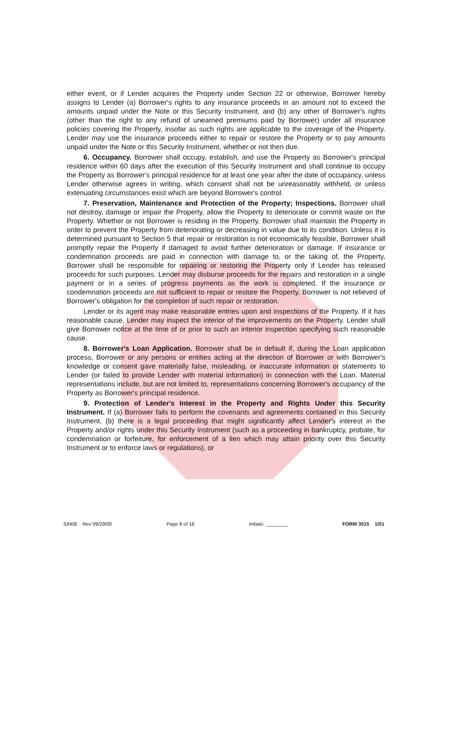either event, or if Lender acquires the Property under Section 22 or otherwise, Borrower hereby assigns to Lender (a) Borrower's rights to any insurance proceeds in an amount not to exceed the amounts unpaid under the Note or this Security Instrument, and (b) any other of Borrower's rights (other than the right to any refund of unearned premiums paid by Borrower) under all insurance policies covering the Property, insofar as such rights are applicable to the coverage of the Property. Lender may use the insurance proceeds either to repair or restore the Property or to pay amounts unpaid under the Note or this Security Instrument, whether or not then due.
6. Occupancy. Borrower shall occupy, establish, and use the Property as Borrower's principal residence within 60 days after the execution of this Security Instrument and shall continue to occupy the Property as Borrower's principal residence for at least one year after the date of occupancy, unless Lender otherwise agrees in writing, which consent shall not be unreasonably withheld, or unless extenuating circumstances exist which are beyond Borrower's control.
7. Preservation, Maintenance and Protection of the Property; Inspections. Borrower shall not destroy, damage or impair the Property, allow the Property to deteriorate or commit waste on the Property. Whether or not Borrower is residing in the Property, Borrower shall maintain the Property in order to prevent the Property from deteriorating or decreasing in value due to its condition. Unless it is determined pursuant to Section 5 that repair or restoration is not economically feasible, Borrower shall promptly repair the Property if damaged to avoid further deterioration or damage. If insurance or condemnation proceeds are paid in connection with damage to, or the taking of, the Property, Borrower shall be responsible for repairing or restoring the Property only if Lender has released proceeds for such purposes. Lender may disburse proceeds for the repairs and restoration in a single payment or in a series of progress payments as the work is completed. If the insurance or condemnation proceeds are not sufficient to repair or restore the Property, Borrower is not relieved of Borrower's obligation for the completion of such repair or restoration.
Lender or its agent may make reasonable entries upon and inspections of the Property. If it has reasonable cause, Lender may inspect the interior of the improvements on the Property. Lender shall give Borrower notice at the time of or prior to such an interior inspection specifying such reasonable cause.
8. Borrower's Loan Application. Borrower shall be in default if, during the Loan application process, Borrower or any persons or entities acting at the direction of Borrower or with Borrower's knowledge or consent gave materially false, misleading, or inaccurate information or statements to Lender (or failed to provide Lender with material information) in connection with the Loan. Material representations include, but are not limited to, representations concerning Borrower's occupancy of the Property as Borrower's principal residence.
9. Protection of Lender's Interest in the Property and Rights Under this Security Instrument. If (a) Borrower fails to perform the covenants and agreements contained in this Security Instrument, (b) there is a legal proceeding that might significantly affect Lender's interest in the Property and/or rights under this Security Instrument (such as a proceeding in bankruptcy, probate, for condemnation or forfeiture, for enforcement of a lien which may attain priority over this Security Instrument or to enforce laws or regulations), or
SIN08 Rev 09/29/00 Page 8 of 18 Initials: ________ FORM 3015 1/01